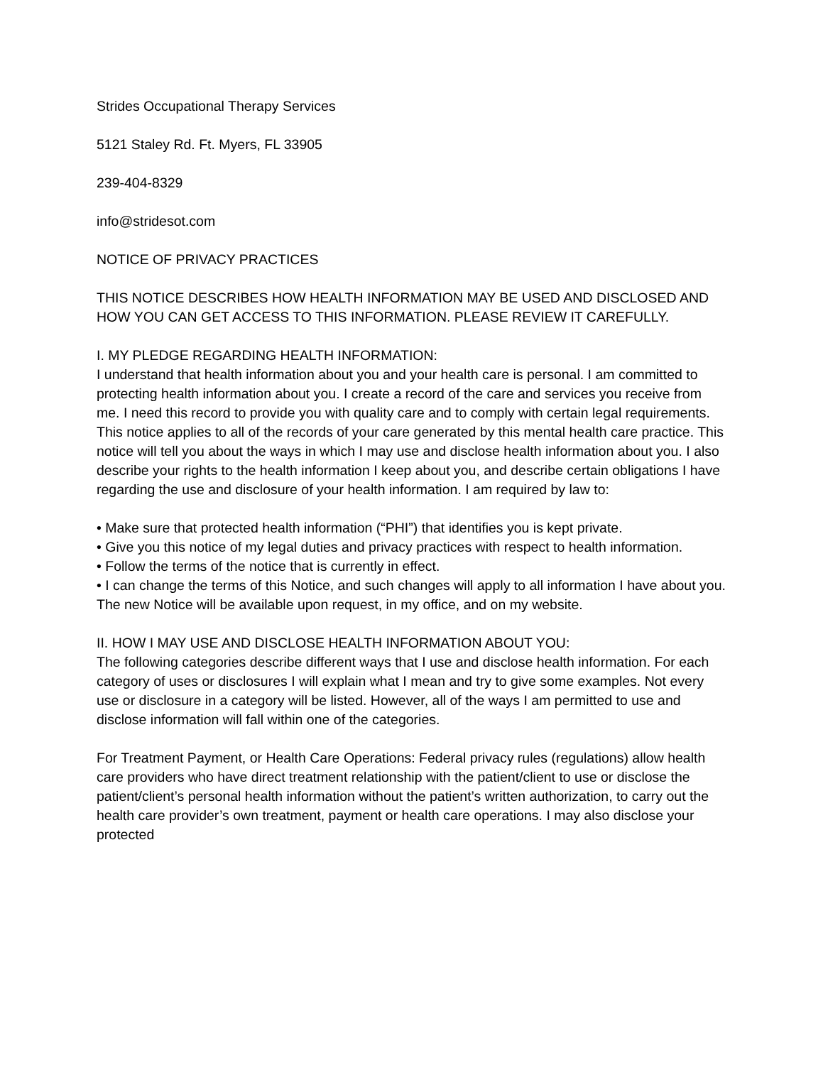Strides Occupational Therapy Services
5121 Staley Rd. Ft. Myers, FL 33905
239-404-8329
info@stridesot.com
NOTICE OF PRIVACY PRACTICES
THIS NOTICE DESCRIBES HOW HEALTH INFORMATION MAY BE USED AND DISCLOSED AND HOW YOU CAN GET ACCESS TO THIS INFORMATION. PLEASE REVIEW IT CAREFULLY.
I. MY PLEDGE REGARDING HEALTH INFORMATION:
I understand that health information about you and your health care is personal. I am committed to protecting health information about you. I create a record of the care and services you receive from me. I need this record to provide you with quality care and to comply with certain legal requirements. This notice applies to all of the records of your care generated by this mental health care practice. This notice will tell you about the ways in which I may use and disclose health information about you. I also describe your rights to the health information I keep about you, and describe certain obligations I have regarding the use and disclosure of your health information. I am required by law to:
• Make sure that protected health information (“PHI”) that identifies you is kept private.
• Give you this notice of my legal duties and privacy practices with respect to health information.
• Follow the terms of the notice that is currently in effect.
• I can change the terms of this Notice, and such changes will apply to all information I have about you. The new Notice will be available upon request, in my office, and on my website.
II. HOW I MAY USE AND DISCLOSE HEALTH INFORMATION ABOUT YOU:
The following categories describe different ways that I use and disclose health information. For each category of uses or disclosures I will explain what I mean and try to give some examples. Not every use or disclosure in a category will be listed. However, all of the ways I am permitted to use and disclose information will fall within one of the categories.
For Treatment Payment, or Health Care Operations: Federal privacy rules (regulations) allow health care providers who have direct treatment relationship with the patient/client to use or disclose the patient/client’s personal health information without the patient’s written authorization, to carry out the health care provider’s own treatment, payment or health care operations. I may also disclose your protected